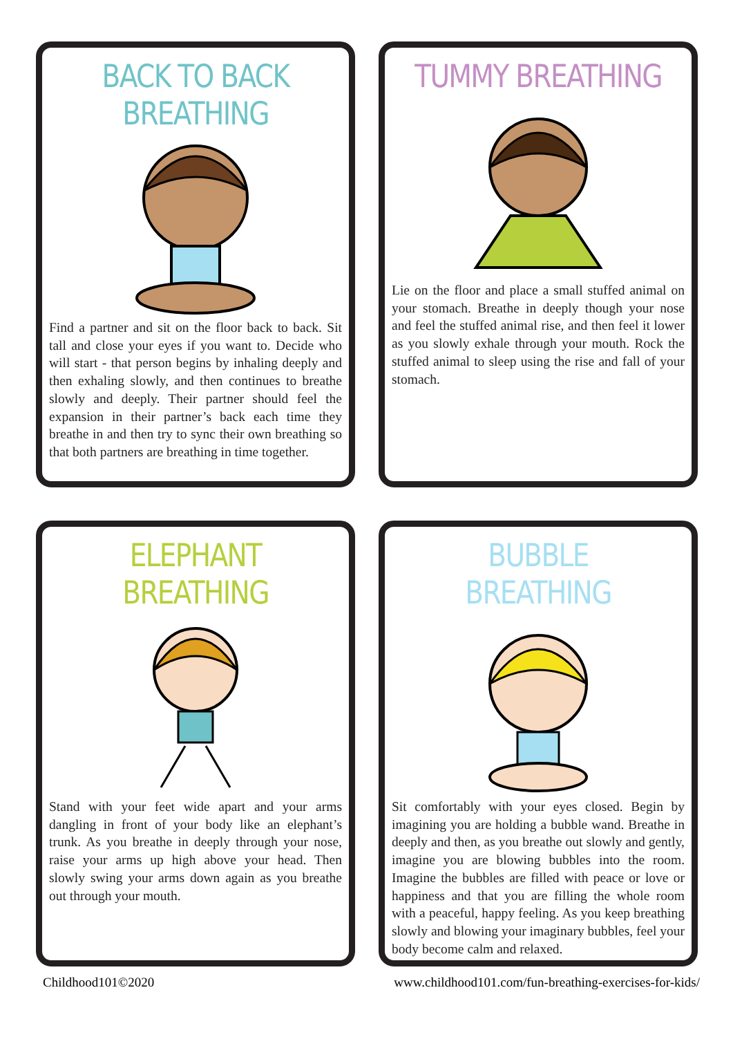BACK TO BACK BREATHING
Find a partner and sit on the floor back to back. Sit tall and close your eyes if you want to. Decide who will start - that person begins by inhaling deeply and then exhaling slowly, and then continues to breathe slowly and deeply. Their partner should feel the expansion in their partner’s back each time they breathe in and then try to sync their own breathing so that both partners are breathing in time together.
TUMMY BREATHING
Lie on the floor and place a small stuffed animal on your stomach. Breathe in deeply though your nose and feel the stuffed animal rise, and then feel it lower as you slowly exhale through your mouth. Rock the stuffed animal to sleep using the rise and fall of your stomach.
ELEPHANT BREATHING
Stand with your feet wide apart and your arms dangling in front of your body like an elephant’s trunk. As you breathe in deeply through your nose, raise your arms up high above your head. Then slowly swing your arms down again as you breathe out through your mouth.
BUBBLE BREATHING
Sit comfortably with your eyes closed. Begin by imagining you are holding a bubble wand. Breathe in deeply and then, as you breathe out slowly and gently, imagine you are blowing bubbles into the room. Imagine the bubbles are filled with peace or love or happiness and that you are filling the whole room with a peaceful, happy feeling. As you keep breathing slowly and blowing your imaginary bubbles, feel your body become calm and relaxed.
Childhood101©2020 www.childhood101.com/fun-breathing-exercises-for-kids/